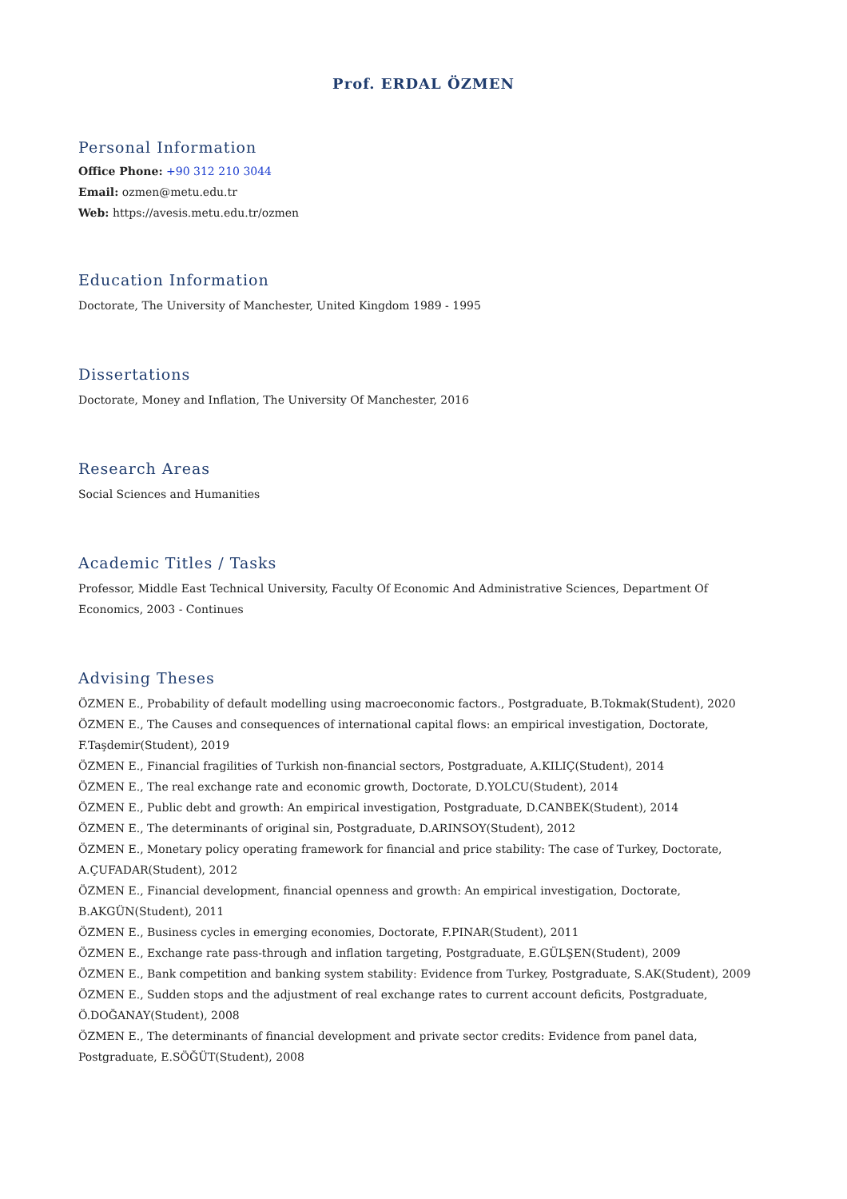Prof. ERDAL ÖZMEN
Personal Information
Office Phone: +90 312 210 3044
Email: ozmen@metu.edu.tr
Web: https://avesis.metu.edu.tr/ozmen
Education Information
Doctorate, The University of Manchester, United Kingdom 1989 - 1995
Dissertations
Doctorate, Money and Inflation, The University Of Manchester, 2016
Research Areas
Social Sciences and Humanities
Academic Titles / Tasks
Professor, Middle East Technical University, Faculty Of Economic And Administrative Sciences, Department Of Economics, 2003 - Continues
Advising Theses
ÖZMEN E., Probability of default modelling using macroeconomic factors., Postgraduate, B.Tokmak(Student), 2020
ÖZMEN E., The Causes and consequences of international capital flows: an empirical investigation, Doctorate, F.Taşdemir(Student), 2019
ÖZMEN E., Financial fragilities of Turkish non-financial sectors, Postgraduate, A.KILIÇ(Student), 2014
ÖZMEN E., The real exchange rate and economic growth, Doctorate, D.YOLCU(Student), 2014
ÖZMEN E., Public debt and growth: An empirical investigation, Postgraduate, D.CANBEK(Student), 2014
ÖZMEN E., The determinants of original sin, Postgraduate, D.ARINSOY(Student), 2012
ÖZMEN E., Monetary policy operating framework for financial and price stability: The case of Turkey, Doctorate, A.ÇUFADAR(Student), 2012
ÖZMEN E., Financial development, financial openness and growth: An empirical investigation, Doctorate, B.AKGÜN(Student), 2011
ÖZMEN E., Business cycles in emerging economies, Doctorate, F.PINAR(Student), 2011
ÖZMEN E., Exchange rate pass-through and inflation targeting, Postgraduate, E.GÜLŞEN(Student), 2009
ÖZMEN E., Bank competition and banking system stability: Evidence from Turkey, Postgraduate, S.AK(Student), 2009
ÖZMEN E., Sudden stops and the adjustment of real exchange rates to current account deficits, Postgraduate, Ö.DOĞANAY(Student), 2008
ÖZMEN E., The determinants of financial development and private sector credits: Evidence from panel data, Postgraduate, E.SÖĞÜT(Student), 2008